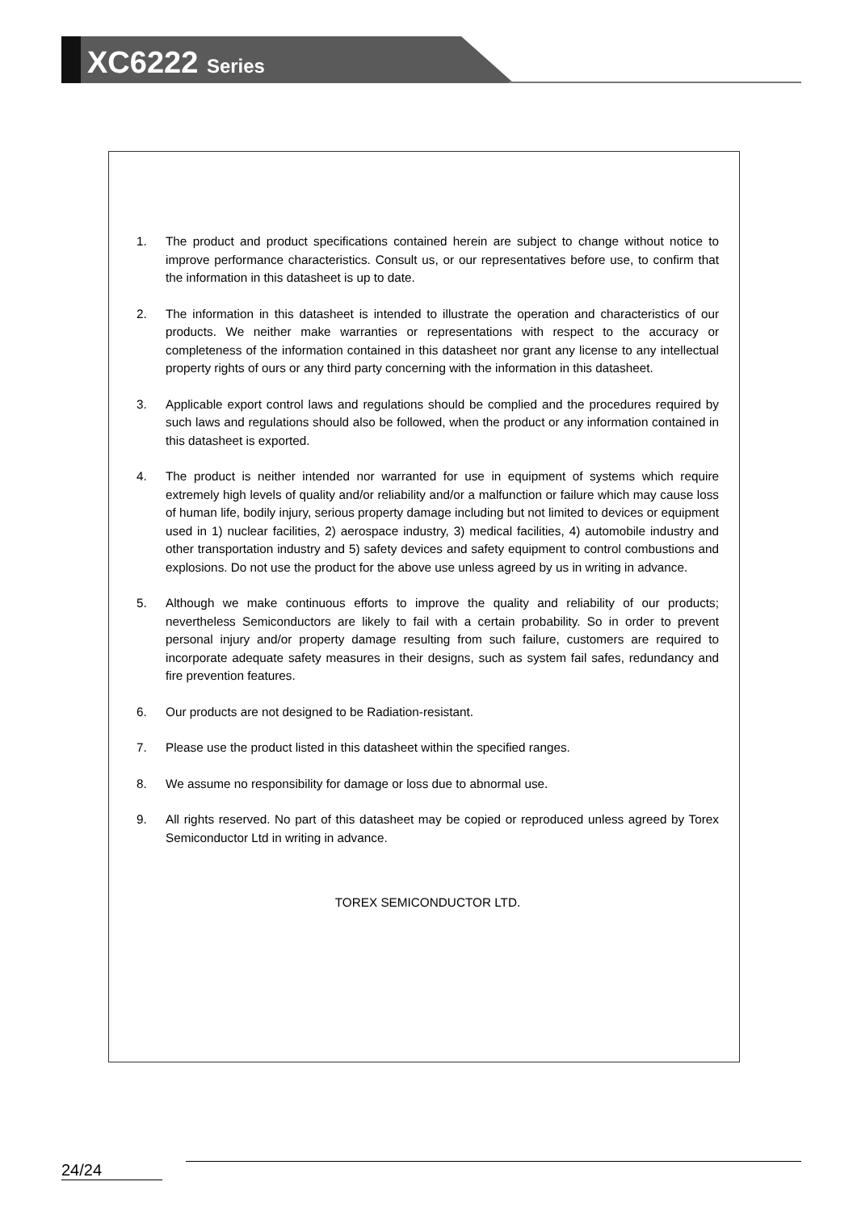XC6222 Series
1. The product and product specifications contained herein are subject to change without notice to improve performance characteristics. Consult us, or our representatives before use, to confirm that the information in this datasheet is up to date.
2. The information in this datasheet is intended to illustrate the operation and characteristics of our products. We neither make warranties or representations with respect to the accuracy or completeness of the information contained in this datasheet nor grant any license to any intellectual property rights of ours or any third party concerning with the information in this datasheet.
3. Applicable export control laws and regulations should be complied and the procedures required by such laws and regulations should also be followed, when the product or any information contained in this datasheet is exported.
4. The product is neither intended nor warranted for use in equipment of systems which require extremely high levels of quality and/or reliability and/or a malfunction or failure which may cause loss of human life, bodily injury, serious property damage including but not limited to devices or equipment used in 1) nuclear facilities, 2) aerospace industry, 3) medical facilities, 4) automobile industry and other transportation industry and 5) safety devices and safety equipment to control combustions and explosions. Do not use the product for the above use unless agreed by us in writing in advance.
5. Although we make continuous efforts to improve the quality and reliability of our products; nevertheless Semiconductors are likely to fail with a certain probability. So in order to prevent personal injury and/or property damage resulting from such failure, customers are required to incorporate adequate safety measures in their designs, such as system fail safes, redundancy and fire prevention features.
6. Our products are not designed to be Radiation-resistant.
7. Please use the product listed in this datasheet within the specified ranges.
8. We assume no responsibility for damage or loss due to abnormal use.
9. All rights reserved. No part of this datasheet may be copied or reproduced unless agreed by Torex Semiconductor Ltd in writing in advance.
TOREX SEMICONDUCTOR LTD.
24/24